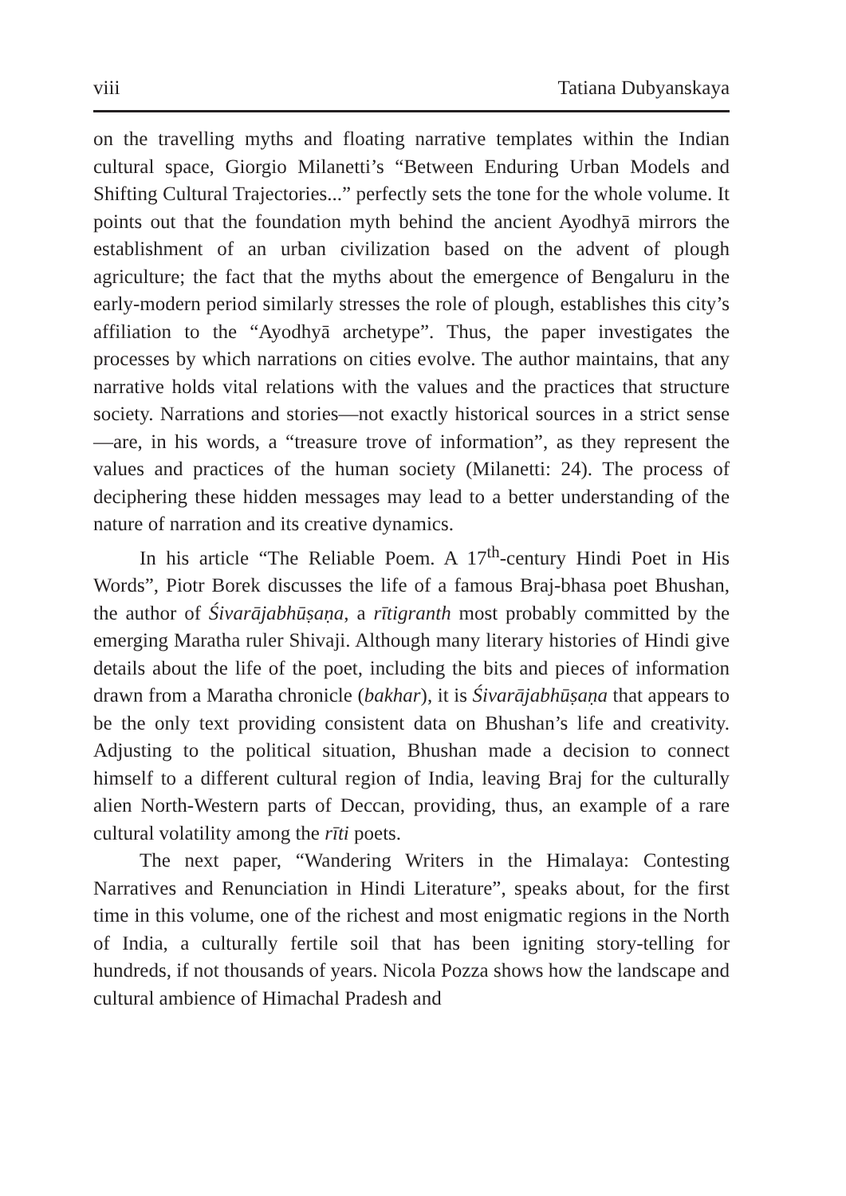viii Tatiana Dubyanskaya
on the travelling myths and floating narrative templates within the Indian cultural space, Giorgio Milanetti’s “Between Enduring Urban Models and Shifting Cultural Trajectories...” perfectly sets the tone for the whole volume. It points out that the foundation myth behind the ancient Ayodhyā mirrors the establishment of an urban civilization based on the advent of plough agriculture; the fact that the myths about the emergence of Bengaluru in the early-modern period similarly stresses the role of plough, establishes this city’s affiliation to the “Ayodhyā archetype”. Thus, the paper investigates the processes by which narrations on cities evolve. The author maintains, that any narrative holds vital relations with the values and the practices that structure society. Narrations and stories—not exactly historical sources in a strict sense—are, in his words, a “treasure trove of information”, as they represent the values and practices of the human society (Milanetti: 24). The process of deciphering these hidden messages may lead to a better understanding of the nature of narration and its creative dynamics.
In his article “The Reliable Poem. A 17<sup>th</sup>-century Hindi Poet in His Words”, Piotr Borek discusses the life of a famous Braj-bhasa poet Bhushan, the author of Śivarājabhūṣaṇa, a rītigranth most probably committed by the emerging Maratha ruler Shivaji. Although many literary histories of Hindi give details about the life of the poet, including the bits and pieces of information drawn from a Maratha chronicle (bakhar), it is Śivarājabhūṣaṇa that appears to be the only text providing consistent data on Bhushan’s life and creativity. Adjusting to the political situation, Bhushan made a decision to connect himself to a different cultural region of India, leaving Braj for the culturally alien North-Western parts of Deccan, providing, thus, an example of a rare cultural volatility among the rīti poets.
The next paper, “Wandering Writers in the Himalaya: Contesting Narratives and Renunciation in Hindi Literature”, speaks about, for the first time in this volume, one of the richest and most enigmatic regions in the North of India, a culturally fertile soil that has been igniting story-telling for hundreds, if not thousands of years. Nicola Pozza shows how the landscape and cultural ambience of Himachal Pradesh and